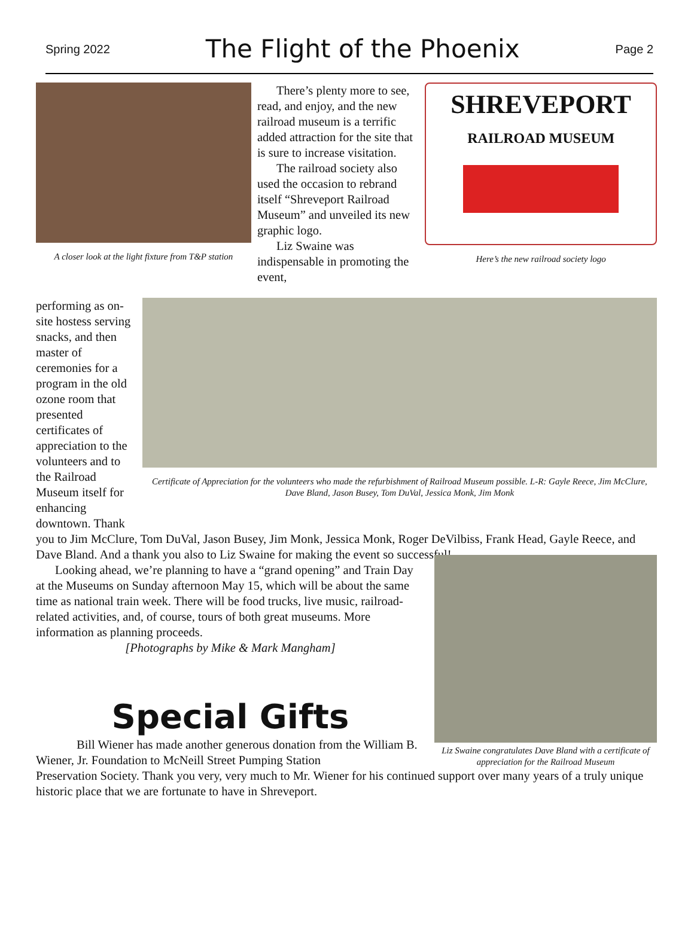Spring 2022
The Flight of the Phoenix
Page 2
A closer look at the light fixture from T&P station
There’s plenty more to see, read, and enjoy, and the new railroad museum is a terrific added attraction for the site that is sure to increase visitation.
The railroad society also used the occasion to rebrand itself “Shreveport Railroad Museum” and unveiled its new graphic logo.
Liz Swaine was indispensable in promoting the event,
SHREVEPORT
RAILROAD MUSEUM
Here’s the new railroad society logo
performing as on-site hostess serving snacks, and then master of ceremonies for a program in the old ozone room that presented certificates of appreciation to the volunteers and to the Railroad Museum itself for enhancing downtown. Thank
Certificate of Appreciation for the volunteers who made the refurbishment of Railroad Museum possible. L-R: Gayle Reece, Jim McClure, Dave Bland, Jason Busey, Tom DuVal, Jessica Monk, Jim Monk
you to Jim McClure, Tom DuVal, Jason Busey, Jim Monk, Jessica Monk, Roger DeVilbiss, Frank Head, Gayle Reece, and Dave Bland. And a thank you also to Liz Swaine for making the event so successful!
Looking ahead, we’re planning to have a “grand opening” and Train Day at the Museums on Sunday afternoon May 15, which will be about the same time as national train week. There will be food trucks, live music, railroad-related activities, and, of course, tours of both great museums. More information as planning proceeds.
[Photographs by Mike & Mark Mangham]
Special Gifts
Bill Wiener has made another generous donation from the William B. Wiener, Jr. Foundation to McNeill Street Pumping Station
Liz Swaine congratulates Dave Bland with a certificate of appreciation for the Railroad Museum
Preservation Society. Thank you very, very much to Mr. Wiener for his continued support over many years of a truly unique historic place that we are fortunate to have in Shreveport.